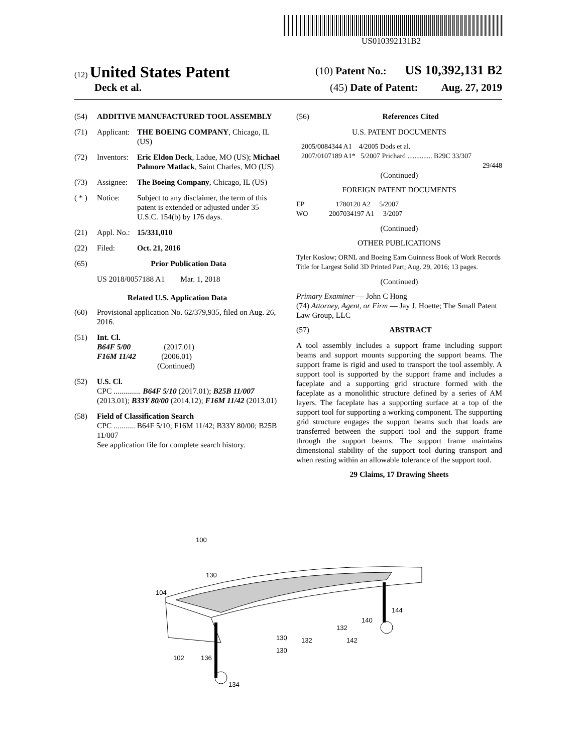US010392131B2
(12) United States Patent
(10) Patent No.: US 10,392,131 B2
Deck et al. (45) Date of Patent: Aug. 27, 2019
(54) ADDITIVE MANUFACTURED TOOL ASSEMBLY
(71) Applicant: THE BOEING COMPANY, Chicago, IL (US)
(72) Inventors: Eric Eldon Deck, Ladue, MO (US); Michael Palmore Matlack, Saint Charles, MO (US)
(73) Assignee: The Boeing Company, Chicago, IL (US)
( * ) Notice: Subject to any disclaimer, the term of this patent is extended or adjusted under 35 U.S.C. 154(b) by 176 days.
(21) Appl. No.: 15/331,010
(22) Filed: Oct. 21, 2016
(65) Prior Publication Data
US 2018/0057188 A1 Mar. 1, 2018
Related U.S. Application Data
(60) Provisional application No. 62/379,935, filed on Aug. 26, 2016.
(51) Int. Cl.
B64F 5/00 (2017.01)
F16M 11/42 (2006.01)
(Continued)
(52) U.S. Cl.
CPC .............. B64F 5/10 (2017.01); B25B 11/007 (2013.01); B33Y 80/00 (2014.12); F16M 11/42 (2013.01)
(58) Field of Classification Search
CPC ........... B64F 5/10; F16M 11/42; B33Y 80/00; B25B 11/007
See application file for complete search history.
(56) References Cited
U.S. PATENT DOCUMENTS
2005/0084344 A1 4/2005 Dods et al.
2007/0107189 A1* 5/2007 Prichard .............. B29C 33/307
29/448
(Continued)
FOREIGN PATENT DOCUMENTS
EP 1780120 A2 5/2007
WO 2007034197 A1 3/2007
(Continued)
OTHER PUBLICATIONS
Tyler Koslow; ORNL and Boeing Earn Guinness Book of Work Records Title for Largest Solid 3D Printed Part; Aug. 29, 2016; 13 pages.
(Continued)
Primary Examiner — John C Hong
(74) Attorney, Agent, or Firm — Jay J. Hoette; The Small Patent Law Group, LLC
(57) ABSTRACT
A tool assembly includes a support frame including support beams and support mounts supporting the support beams. The support frame is rigid and used to transport the tool assembly. A support tool is supported by the support frame and includes a faceplate and a supporting grid structure formed with the faceplate as a monolithic structure defined by a series of AM layers. The faceplate has a supporting surface at a top of the support tool for supporting a working component. The supporting grid structure engages the support beams such that loads are transferred between the support tool and the support frame through the support beams. The support frame maintains dimensional stability of the support tool during transport and when resting within an allowable tolerance of the support tool.
29 Claims, 17 Drawing Sheets
100
130
104
144
140
132
142
130
132
130
102
136
134